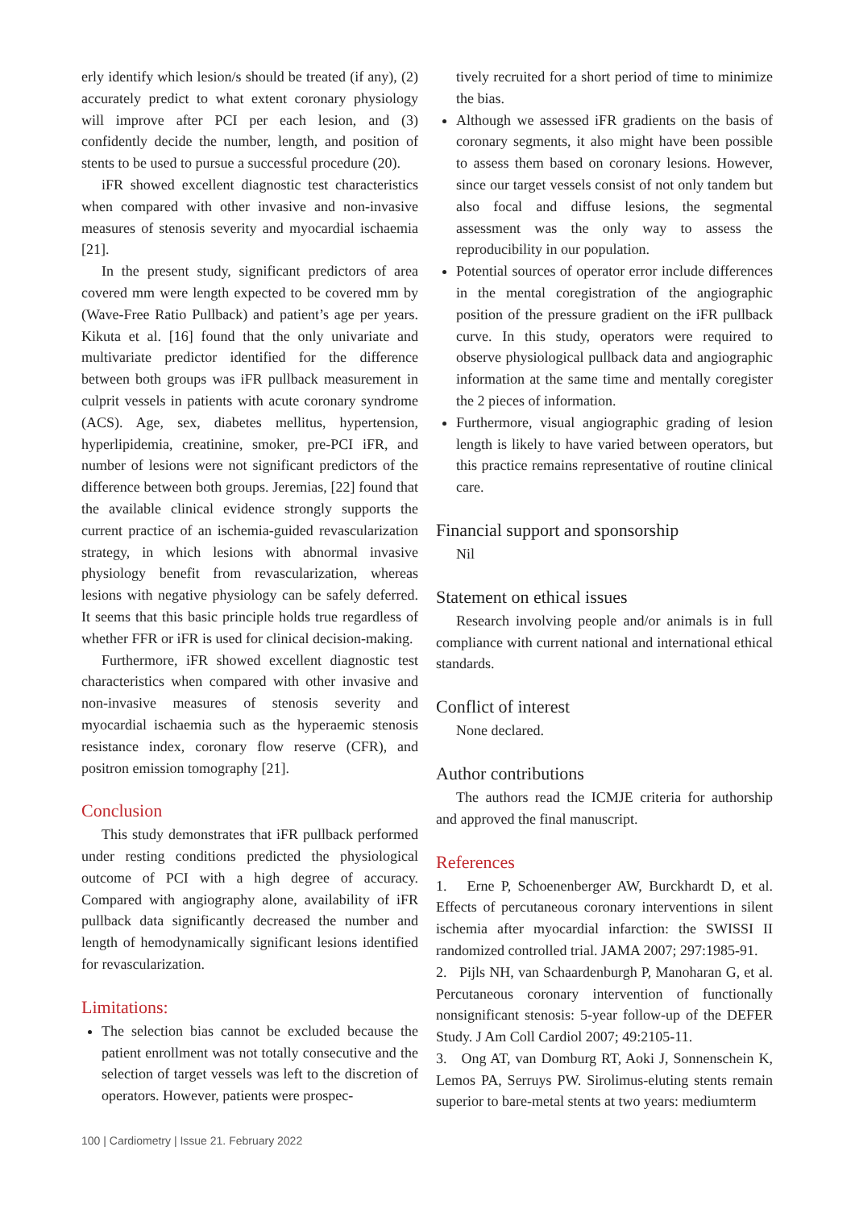erly identify which lesion/s should be treated (if any), (2) accurately predict to what extent coronary physiology will improve after PCI per each lesion, and (3) confidently decide the number, length, and position of stents to be used to pursue a successful procedure (20).
iFR showed excellent diagnostic test characteristics when compared with other invasive and non-invasive measures of stenosis severity and myocardial ischaemia [21].
In the present study, significant predictors of area covered mm were length expected to be covered mm by (Wave-Free Ratio Pullback) and patient’s age per years. Kikuta et al. [16] found that the only univariate and multivariate predictor identified for the difference between both groups was iFR pullback measurement in culprit vessels in patients with acute coronary syndrome (ACS). Age, sex, diabetes mellitus, hypertension, hyperlipidemia, creatinine, smoker, pre-PCI iFR, and number of lesions were not significant predictors of the difference between both groups. Jeremias, [22] found that the available clinical evidence strongly supports the current practice of an ischemia-guided revascularization strategy, in which lesions with abnormal invasive physiology benefit from revascularization, whereas lesions with negative physiology can be safely deferred. It seems that this basic principle holds true regardless of whether FFR or iFR is used for clinical decision-making.
Furthermore, iFR showed excellent diagnostic test characteristics when compared with other invasive and non-invasive measures of stenosis severity and myocardial ischaemia such as the hyperaemic stenosis resistance index, coronary flow reserve (CFR), and positron emission tomography [21].
Conclusion
This study demonstrates that iFR pullback performed under resting conditions predicted the physiological outcome of PCI with a high degree of accuracy. Compared with angiography alone, availability of iFR pullback data significantly decreased the number and length of hemodynamically significant lesions identified for revascularization.
Limitations:
The selection bias cannot be excluded because the patient enrollment was not totally consecutive and the selection of target vessels was left to the discretion of operators. However, patients were prospec-
tively recruited for a short period of time to minimize the bias.
Although we assessed iFR gradients on the basis of coronary segments, it also might have been possible to assess them based on coronary lesions. However, since our target vessels consist of not only tandem but also focal and diffuse lesions, the segmental assessment was the only way to assess the reproducibility in our population.
Potential sources of operator error include differences in the mental coregistration of the angiographic position of the pressure gradient on the iFR pullback curve. In this study, operators were required to observe physiological pullback data and angiographic information at the same time and mentally coregister the 2 pieces of information.
Furthermore, visual angiographic grading of lesion length is likely to have varied between operators, but this practice remains representative of routine clinical care.
Financial support and sponsorship
Nil
Statement on ethical issues
Research involving people and/or animals is in full compliance with current national and international ethical standards.
Conflict of interest
None declared.
Author contributions
The authors read the ICMJE criteria for authorship and approved the final manuscript.
References
1. Erne P, Schoenenberger AW, Burckhardt D, et al. Effects of percutaneous coronary interventions in silent ischemia after myocardial infarction: the SWISSI II randomized controlled trial. JAMA 2007; 297:1985-91.
2. Pijls NH, van Schaardenburgh P, Manoharan G, et al. Percutaneous coronary intervention of functionally nonsignificant stenosis: 5-year follow-up of the DEFER Study. J Am Coll Cardiol 2007; 49:2105-11.
3. Ong AT, van Domburg RT, Aoki J, Sonnenschein K, Lemos PA, Serruys PW. Sirolimus-eluting stents remain superior to bare-metal stents at two years: mediumterm
100 | Cardiometry | Issue 21. February 2022